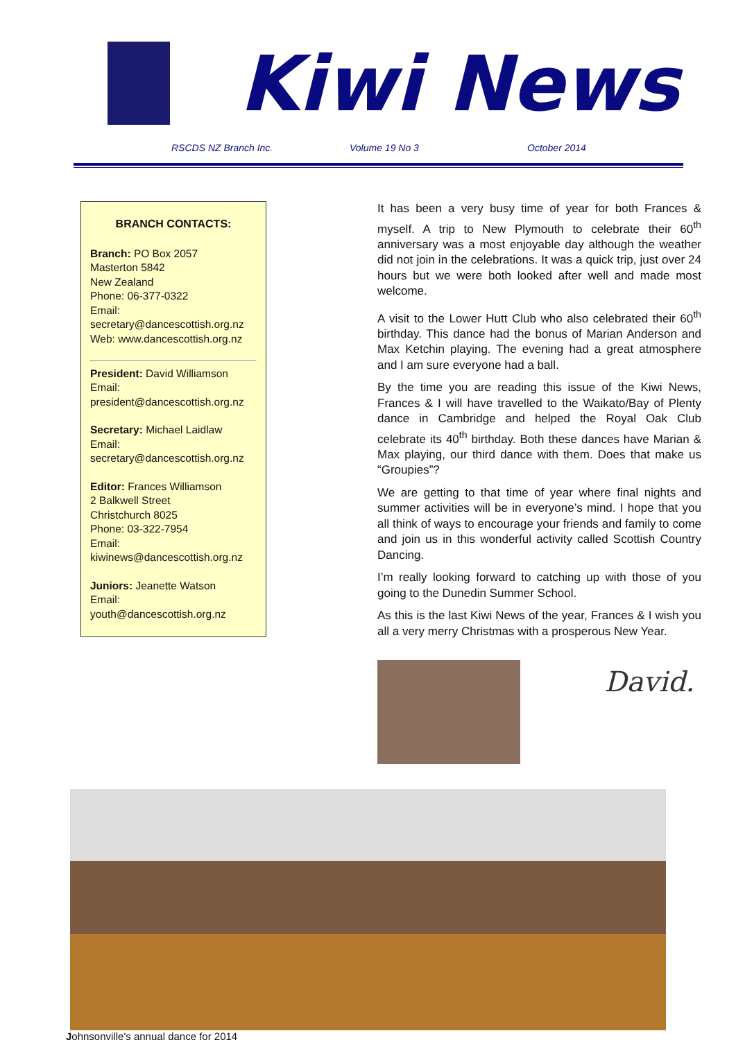Kiwi News
RSCDS NZ Branch Inc. Volume 19 No 3 October 2014
BRANCH CONTACTS:
Branch: PO Box 2057
Masterton 5842
New Zealand
Phone: 06-377-0322
Email:
secretary@dancescottish.org.nz
Web: www.dancescottish.org.nz
President: David Williamson
Email:
president@dancescottish.org.nz
Secretary: Michael Laidlaw
Email:
secretary@dancescottish.org.nz
Editor: Frances Williamson
2 Balkwell Street
Christchurch 8025
Phone: 03-322-7954
Email:
kiwinews@dancescottish.org.nz
Juniors: Jeanette Watson
Email: youth@dancescottish.org.nz
It has been a very busy time of year for both Frances & myself. A trip to New Plymouth to celebrate their 60<sup>th</sup> anniversary was a most enjoyable day although the weather did not join in the celebrations. It was a quick trip, just over 24 hours but we were both looked after well and made most welcome.
A visit to the Lower Hutt Club who also celebrated their 60<sup>th</sup> birthday. This dance had the bonus of Marian Anderson and Max Ketchin playing. The evening had a great atmosphere and I am sure everyone had a ball.
By the time you are reading this issue of the Kiwi News, Frances & I will have travelled to the Waikato/Bay of Plenty dance in Cambridge and helped the Royal Oak Club celebrate its 40<sup>th</sup> birthday. Both these dances have Marian & Max playing, our third dance with them. Does that make us “Groupies”?
We are getting to that time of year where final nights and summer activities will be in everyone’s mind. I hope that you all think of ways to encourage your friends and family to come and join us in this wonderful activity called Scottish Country Dancing.
I’m really looking forward to catching up with those of you going to the Dunedin Summer School.
As this is the last Kiwi News of the year, Frances & I wish you all a very merry Christmas with a prosperous New Year.
David.
Johnsonville's annual dance for 2014